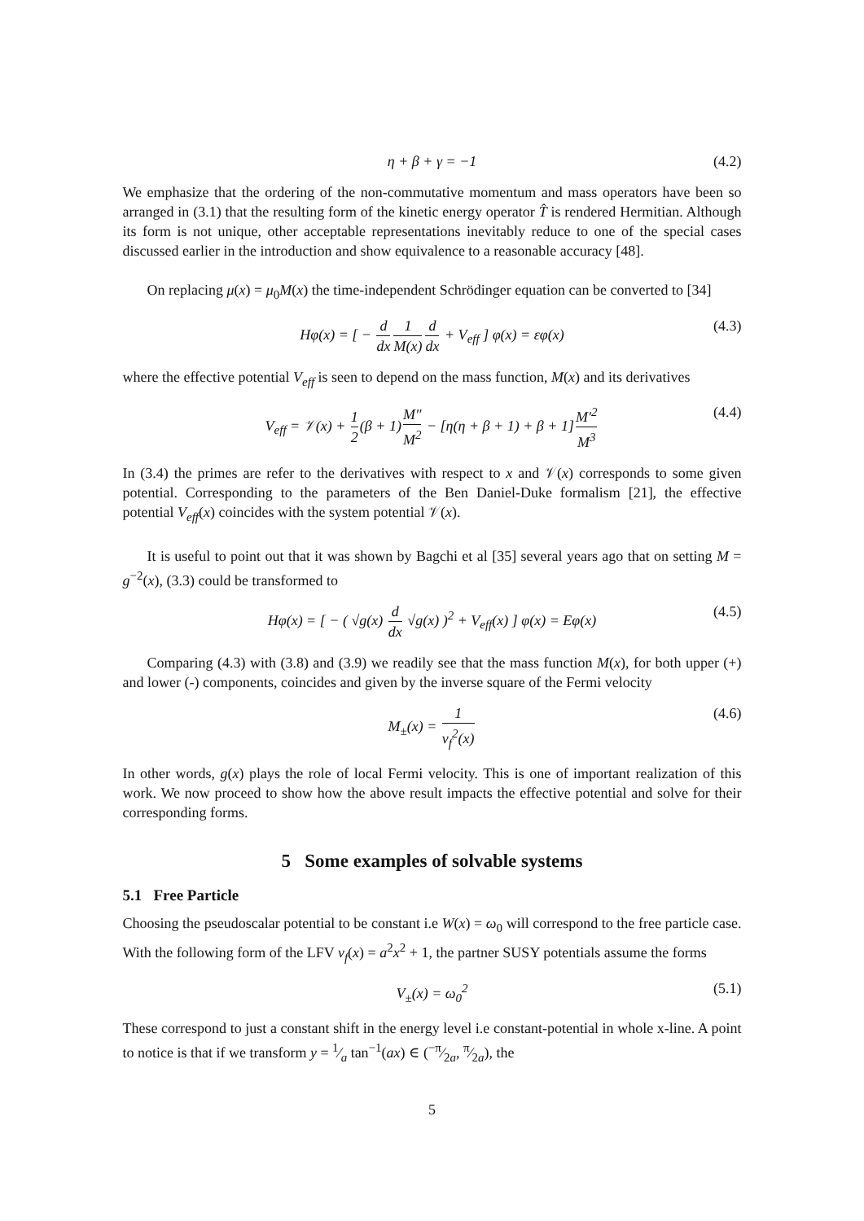η + β + γ = −1 (4.2)
We emphasize that the ordering of the non-commutative momentum and mass operators have been so arranged in (3.1) that the resulting form of the kinetic energy operator T̂ is rendered Hermitian. Although its form is not unique, other acceptable representations inevitably reduce to one of the special cases discussed earlier in the introduction and show equivalence to a reasonable accuracy [48].
On replacing μ(x) = μ<sub>0</sub>M(x) the time-independent Schrödinger equation can be converted to [34]
Hφ(x) = [ − d dx 1 M(x) d dx + V<sub>eff</sub> ] φ(x) = εφ(x) (4.3)
where the effective potential V<sub>eff</sub> is seen to depend on the mass function, M(x) and its derivatives
V<sub>eff</sub> = 𝒱(x) + 1 2(β + 1)M″ M<sup>2</sup> − [η(η + β + 1) + β + 1]M′<sup>2</sup> M<sup>3</sup> (4.4)
In (3.4) the primes are refer to the derivatives with respect to x and 𝒱(x) corresponds to some given potential. Corresponding to the parameters of the Ben Daniel-Duke formalism [21], the effective potential V<sub>eff</sub>(x) coincides with the system potential 𝒱(x).
It is useful to point out that it was shown by Bagchi et al [35] several years ago that on setting M = g<sup>−2</sup>(x), (3.3) could be transformed to
Hφ(x) = [ − ( √g(x) d dx √g(x) )<sup>2</sup> + V<sub>eff</sub>(x) ] φ(x) = Eφ(x) (4.5)
Comparing (4.3) with (3.8) and (3.9) we readily see that the mass function M(x), for both upper (+) and lower (-) components, coincides and given by the inverse square of the Fermi velocity
M<sub>±</sub>(x) = 1 v<sub>f</sub><sup>2</sup>(x) (4.6)
In other words, g(x) plays the role of local Fermi velocity. This is one of important realization of this work. We now proceed to show how the above result impacts the effective potential and solve for their corresponding forms.
5 Some examples of solvable systems
5.1 Free Particle
Choosing the pseudoscalar potential to be constant i.e W(x) = ω<sub>0</sub> will correspond to the free particle case. With the following form of the LFV v<sub>f</sub>(x) = a<sup>2</sup>x<sup>2</sup> + 1, the partner SUSY potentials assume the forms
V<sub>±</sub>(x) = ω<sub>0</sub><sup>2</sup> (5.1)
These correspond to just a constant shift in the energy level i.e constant-potential in whole x-line. A point to notice is that if we transform y = 1⁄a tan<sup>−1</sup>(ax) ∈ (−π⁄2a, π⁄2a), the
5